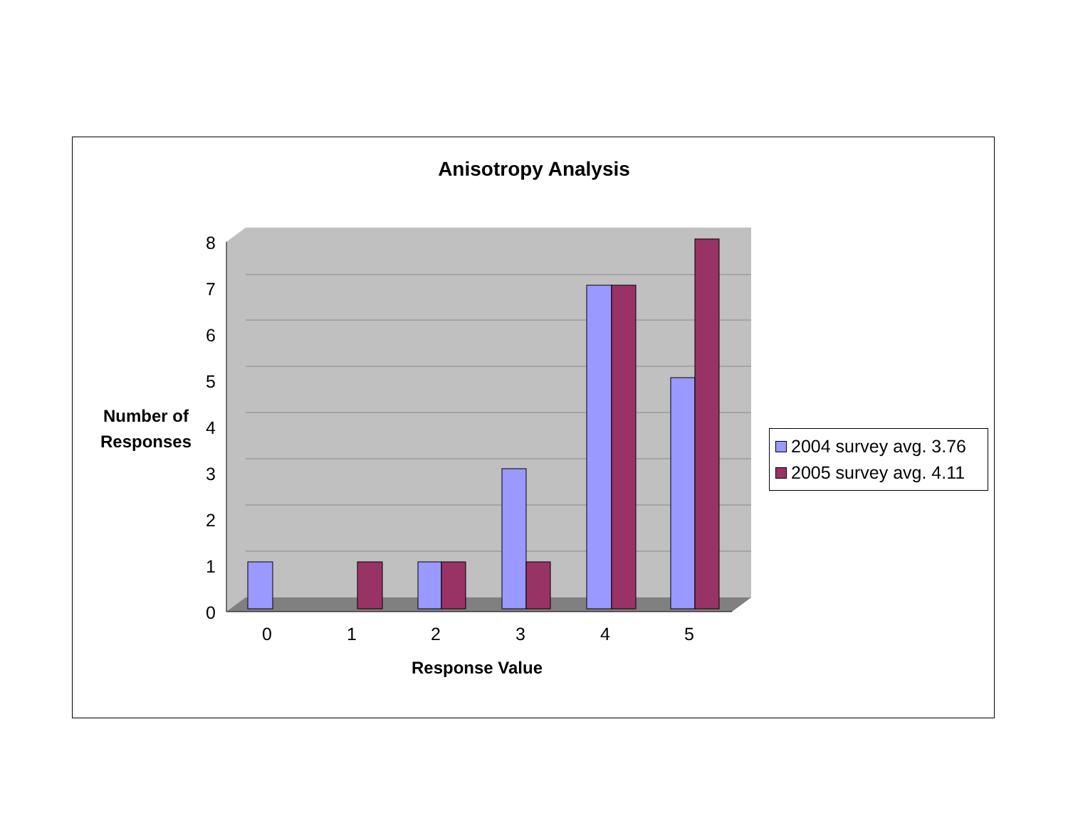Anisotropy Analysis
8
7
6
5
4
3
2
1
0
0
1
2
3
4
5
Number of Responses
Response Value
2004 survey avg. 3.76
2005 survey avg. 4.11